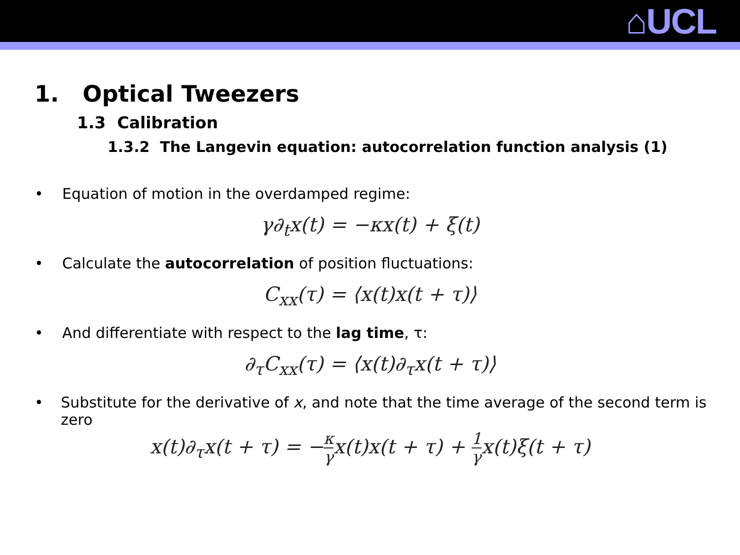⌂UCL
1. Optical Tweezers
1.3 Calibration
1.3.2 The Langevin equation: autocorrelation function analysis (1)
• Equation of motion in the overdamped regime:
γ∂<sub>t</sub>x(t) = −κx(t) + ξ(t)
• Calculate the autocorrelation of position fluctuations:
C<sub>xx</sub>(τ) = ⟨x(t)x(t + τ)⟩
• And differentiate with respect to the lag time, τ:
∂<sub>τ</sub>C<sub>xx</sub>(τ) = ⟨x(t)∂<sub>τ</sub>x(t + τ)⟩
• Substitute for the derivative of x, and note that the time average of the second term is zero
x(t)∂<sub>τ</sub>x(t + τ) = −κ γx(t)x(t + τ) + 1 γx(t)ξ(t + τ)